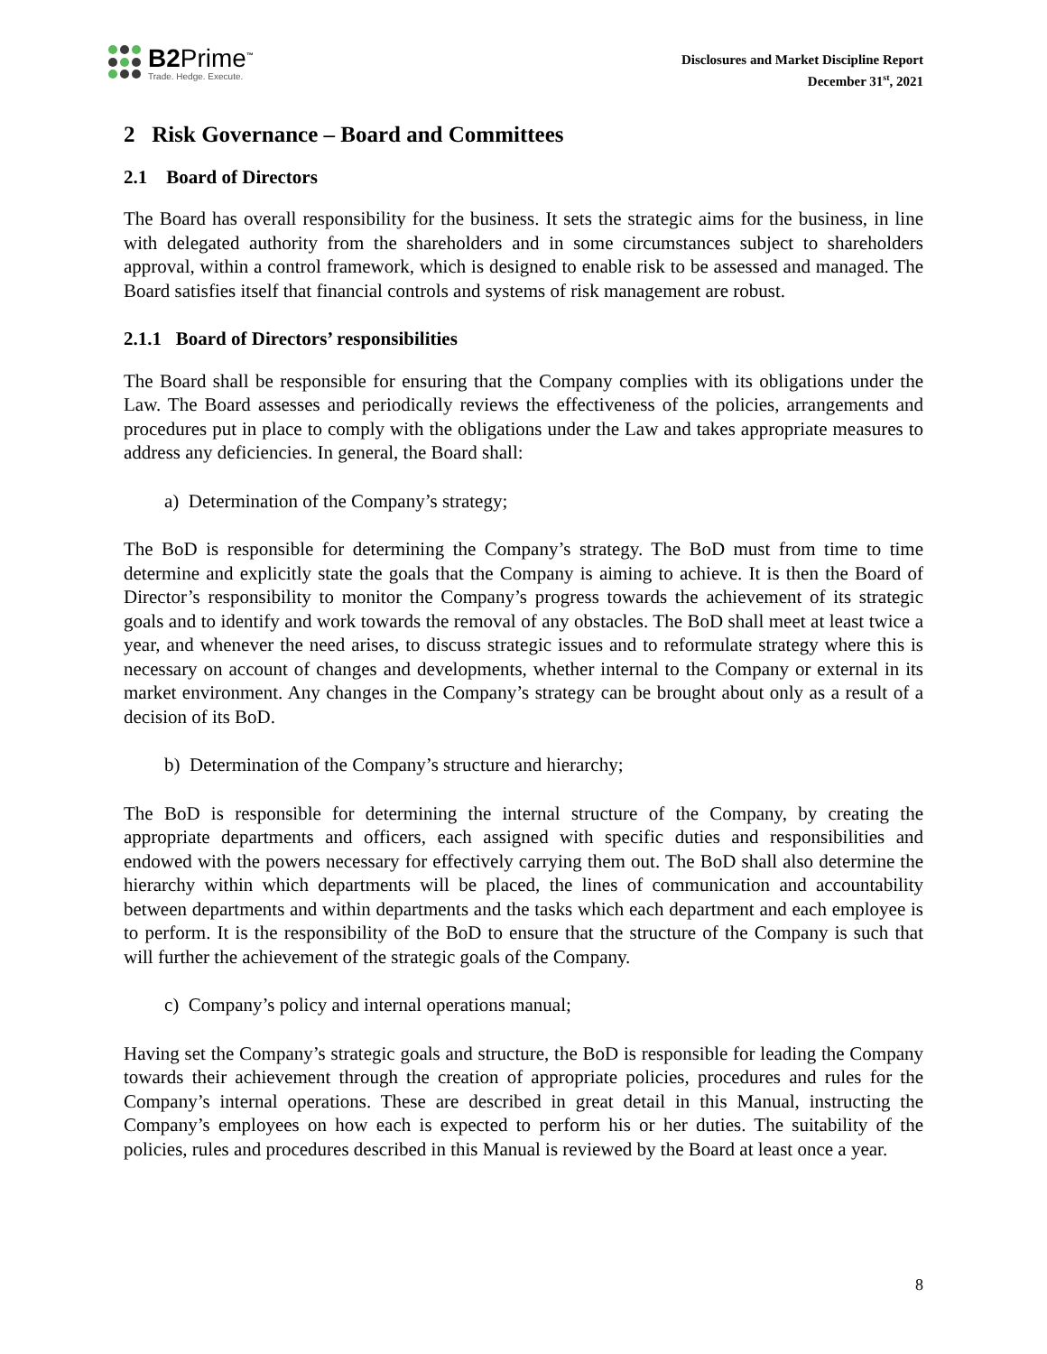B2Prime<sup>™</sup>
Trade. Hedge. Execute.
Disclosures and Market Discipline Report
December 31<sup>st</sup>, 2021
2 Risk Governance – Board and Committees
2.1 Board of Directors
The Board has overall responsibility for the business. It sets the strategic aims for the business, in line with delegated authority from the shareholders and in some circumstances subject to shareholders approval, within a control framework, which is designed to enable risk to be assessed and managed. The Board satisfies itself that financial controls and systems of risk management are robust.
2.1.1 Board of Directors’ responsibilities
The Board shall be responsible for ensuring that the Company complies with its obligations under the Law. The Board assesses and periodically reviews the effectiveness of the policies, arrangements and procedures put in place to comply with the obligations under the Law and takes appropriate measures to address any deficiencies. In general, the Board shall:
a) Determination of the Company’s strategy;
The BoD is responsible for determining the Company’s strategy. The BoD must from time to time determine and explicitly state the goals that the Company is aiming to achieve. It is then the Board of Director’s responsibility to monitor the Company’s progress towards the achievement of its strategic goals and to identify and work towards the removal of any obstacles. The BoD shall meet at least twice a year, and whenever the need arises, to discuss strategic issues and to reformulate strategy where this is necessary on account of changes and developments, whether internal to the Company or external in its market environment. Any changes in the Company’s strategy can be brought about only as a result of a decision of its BoD.
b) Determination of the Company’s structure and hierarchy;
The BoD is responsible for determining the internal structure of the Company, by creating the appropriate departments and officers, each assigned with specific duties and responsibilities and endowed with the powers necessary for effectively carrying them out. The BoD shall also determine the hierarchy within which departments will be placed, the lines of communication and accountability between departments and within departments and the tasks which each department and each employee is to perform. It is the responsibility of the BoD to ensure that the structure of the Company is such that will further the achievement of the strategic goals of the Company.
c) Company’s policy and internal operations manual;
Having set the Company’s strategic goals and structure, the BoD is responsible for leading the Company towards their achievement through the creation of appropriate policies, procedures and rules for the Company’s internal operations. These are described in great detail in this Manual, instructing the Company’s employees on how each is expected to perform his or her duties. The suitability of the policies, rules and procedures described in this Manual is reviewed by the Board at least once a year.
8